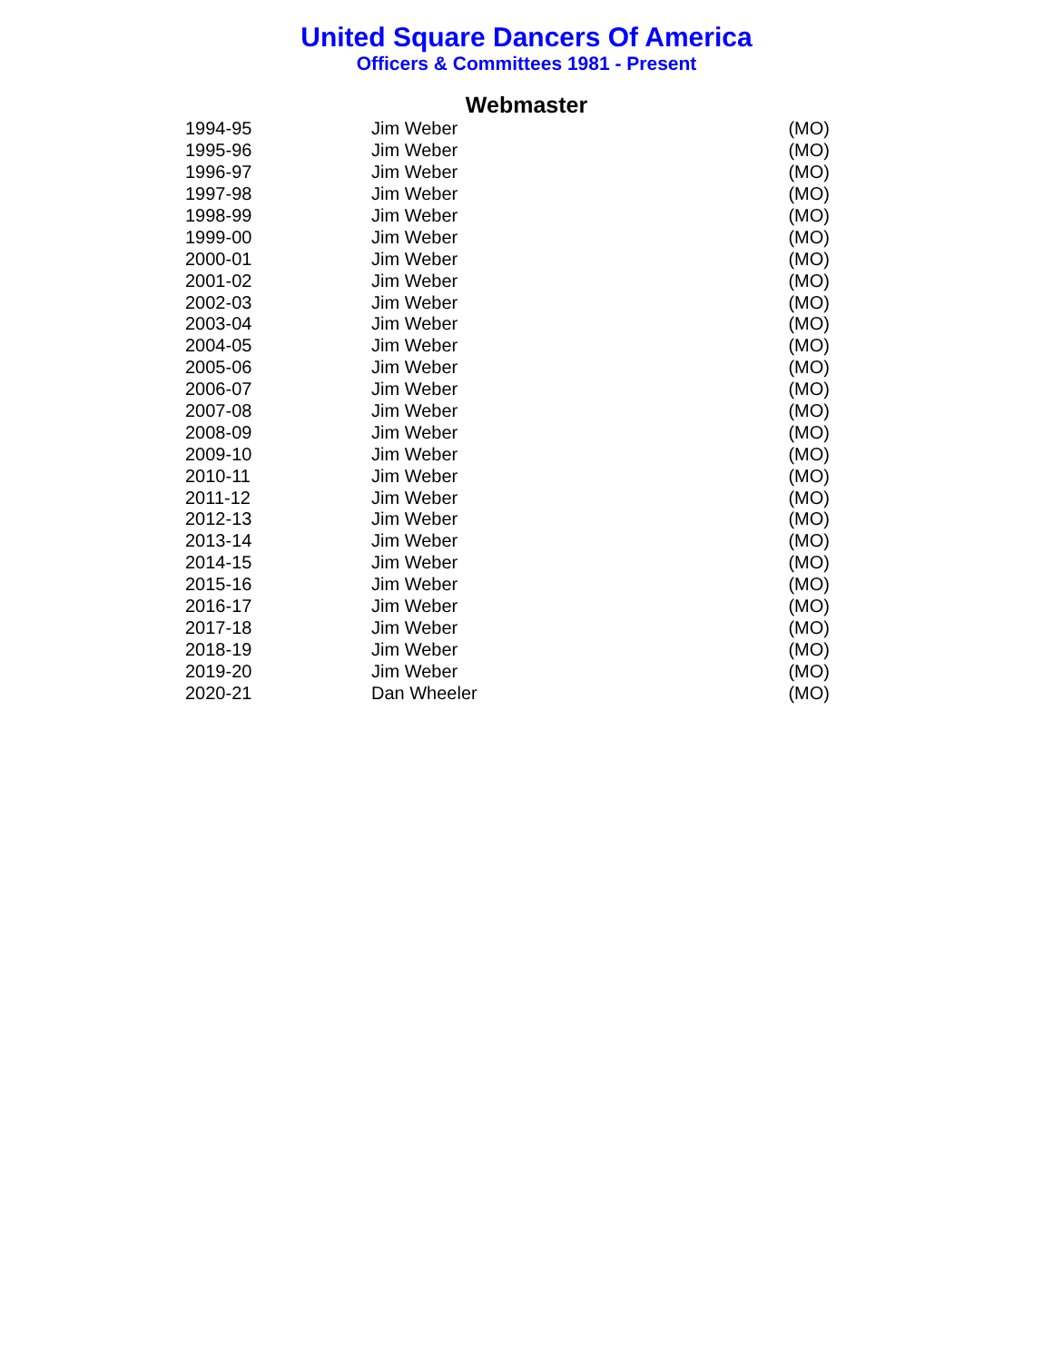United Square Dancers Of America
Officers & Committees 1981 - Present
Webmaster
| 1994-95 | Jim Weber | (MO) |
| 1995-96 | Jim Weber | (MO) |
| 1996-97 | Jim Weber | (MO) |
| 1997-98 | Jim Weber | (MO) |
| 1998-99 | Jim Weber | (MO) |
| 1999-00 | Jim Weber | (MO) |
| 2000-01 | Jim Weber | (MO) |
| 2001-02 | Jim Weber | (MO) |
| 2002-03 | Jim Weber | (MO) |
| 2003-04 | Jim Weber | (MO) |
| 2004-05 | Jim Weber | (MO) |
| 2005-06 | Jim Weber | (MO) |
| 2006-07 | Jim Weber | (MO) |
| 2007-08 | Jim Weber | (MO) |
| 2008-09 | Jim Weber | (MO) |
| 2009-10 | Jim Weber | (MO) |
| 2010-11 | Jim Weber | (MO) |
| 2011-12 | Jim Weber | (MO) |
| 2012-13 | Jim Weber | (MO) |
| 2013-14 | Jim Weber | (MO) |
| 2014-15 | Jim Weber | (MO) |
| 2015-16 | Jim Weber | (MO) |
| 2016-17 | Jim Weber | (MO) |
| 2017-18 | Jim Weber | (MO) |
| 2018-19 | Jim Weber | (MO) |
| 2019-20 | Jim Weber | (MO) |
| 2020-21 | Dan Wheeler | (MO) |